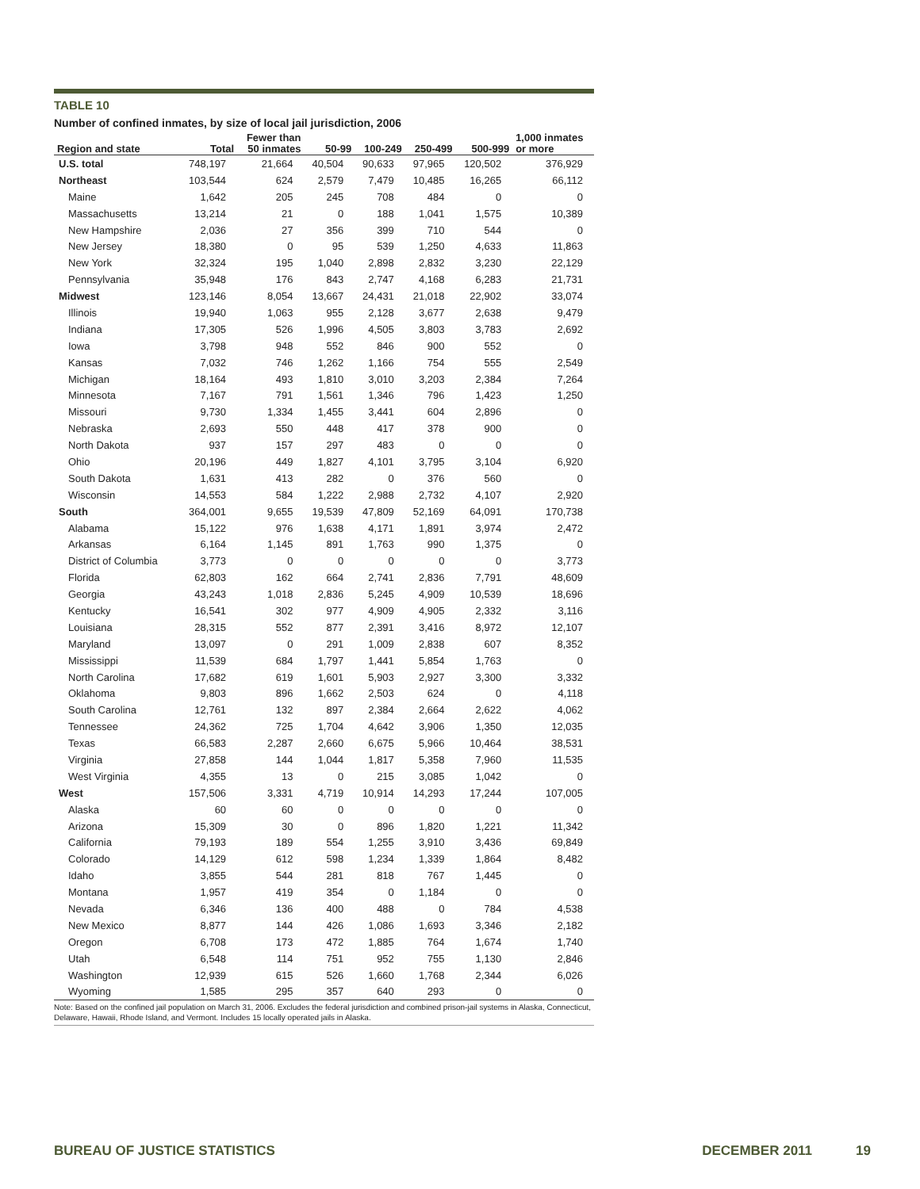TABLE 10
Number of confined inmates, by size of local jail jurisdiction, 2006
| Region and state | Total | Fewer than 50 inmates | 50-99 | 100-249 | 250-499 | 500-999 | 1,000 inmates or more |
| --- | --- | --- | --- | --- | --- | --- | --- |
| U.S. total | 748,197 | 21,664 | 40,504 | 90,633 | 97,965 | 120,502 | 376,929 |
| Northeast | 103,544 | 624 | 2,579 | 7,479 | 10,485 | 16,265 | 66,112 |
| Maine | 1,642 | 205 | 245 | 708 | 484 | 0 | 0 |
| Massachusetts | 13,214 | 21 | 0 | 188 | 1,041 | 1,575 | 10,389 |
| New Hampshire | 2,036 | 27 | 356 | 399 | 710 | 544 | 0 |
| New Jersey | 18,380 | 0 | 95 | 539 | 1,250 | 4,633 | 11,863 |
| New York | 32,324 | 195 | 1,040 | 2,898 | 2,832 | 3,230 | 22,129 |
| Pennsylvania | 35,948 | 176 | 843 | 2,747 | 4,168 | 6,283 | 21,731 |
| Midwest | 123,146 | 8,054 | 13,667 | 24,431 | 21,018 | 22,902 | 33,074 |
| Illinois | 19,940 | 1,063 | 955 | 2,128 | 3,677 | 2,638 | 9,479 |
| Indiana | 17,305 | 526 | 1,996 | 4,505 | 3,803 | 3,783 | 2,692 |
| Iowa | 3,798 | 948 | 552 | 846 | 900 | 552 | 0 |
| Kansas | 7,032 | 746 | 1,262 | 1,166 | 754 | 555 | 2,549 |
| Michigan | 18,164 | 493 | 1,810 | 3,010 | 3,203 | 2,384 | 7,264 |
| Minnesota | 7,167 | 791 | 1,561 | 1,346 | 796 | 1,423 | 1,250 |
| Missouri | 9,730 | 1,334 | 1,455 | 3,441 | 604 | 2,896 | 0 |
| Nebraska | 2,693 | 550 | 448 | 417 | 378 | 900 | 0 |
| North Dakota | 937 | 157 | 297 | 483 | 0 | 0 | 0 |
| Ohio | 20,196 | 449 | 1,827 | 4,101 | 3,795 | 3,104 | 6,920 |
| South Dakota | 1,631 | 413 | 282 | 0 | 376 | 560 | 0 |
| Wisconsin | 14,553 | 584 | 1,222 | 2,988 | 2,732 | 4,107 | 2,920 |
| South | 364,001 | 9,655 | 19,539 | 47,809 | 52,169 | 64,091 | 170,738 |
| Alabama | 15,122 | 976 | 1,638 | 4,171 | 1,891 | 3,974 | 2,472 |
| Arkansas | 6,164 | 1,145 | 891 | 1,763 | 990 | 1,375 | 0 |
| District of Columbia | 3,773 | 0 | 0 | 0 | 0 | 0 | 3,773 |
| Florida | 62,803 | 162 | 664 | 2,741 | 2,836 | 7,791 | 48,609 |
| Georgia | 43,243 | 1,018 | 2,836 | 5,245 | 4,909 | 10,539 | 18,696 |
| Kentucky | 16,541 | 302 | 977 | 4,909 | 4,905 | 2,332 | 3,116 |
| Louisiana | 28,315 | 552 | 877 | 2,391 | 3,416 | 8,972 | 12,107 |
| Maryland | 13,097 | 0 | 291 | 1,009 | 2,838 | 607 | 8,352 |
| Mississippi | 11,539 | 684 | 1,797 | 1,441 | 5,854 | 1,763 | 0 |
| North Carolina | 17,682 | 619 | 1,601 | 5,903 | 2,927 | 3,300 | 3,332 |
| Oklahoma | 9,803 | 896 | 1,662 | 2,503 | 624 | 0 | 4,118 |
| South Carolina | 12,761 | 132 | 897 | 2,384 | 2,664 | 2,622 | 4,062 |
| Tennessee | 24,362 | 725 | 1,704 | 4,642 | 3,906 | 1,350 | 12,035 |
| Texas | 66,583 | 2,287 | 2,660 | 6,675 | 5,966 | 10,464 | 38,531 |
| Virginia | 27,858 | 144 | 1,044 | 1,817 | 5,358 | 7,960 | 11,535 |
| West Virginia | 4,355 | 13 | 0 | 215 | 3,085 | 1,042 | 0 |
| West | 157,506 | 3,331 | 4,719 | 10,914 | 14,293 | 17,244 | 107,005 |
| Alaska | 60 | 60 | 0 | 0 | 0 | 0 | 0 |
| Arizona | 15,309 | 30 | 0 | 896 | 1,820 | 1,221 | 11,342 |
| California | 79,193 | 189 | 554 | 1,255 | 3,910 | 3,436 | 69,849 |
| Colorado | 14,129 | 612 | 598 | 1,234 | 1,339 | 1,864 | 8,482 |
| Idaho | 3,855 | 544 | 281 | 818 | 767 | 1,445 | 0 |
| Montana | 1,957 | 419 | 354 | 0 | 1,184 | 0 | 0 |
| Nevada | 6,346 | 136 | 400 | 488 | 0 | 784 | 4,538 |
| New Mexico | 8,877 | 144 | 426 | 1,086 | 1,693 | 3,346 | 2,182 |
| Oregon | 6,708 | 173 | 472 | 1,885 | 764 | 1,674 | 1,740 |
| Utah | 6,548 | 114 | 751 | 952 | 755 | 1,130 | 2,846 |
| Washington | 12,939 | 615 | 526 | 1,660 | 1,768 | 2,344 | 6,026 |
| Wyoming | 1,585 | 295 | 357 | 640 | 293 | 0 | 0 |
Note: Based on the confined jail population on March 31, 2006. Excludes the federal jurisdiction and combined prison-jail systems in Alaska, Connecticut, Delaware, Hawaii, Rhode Island, and Vermont. Includes 15 locally operated jails in Alaska.
BUREAU OF JUSTICE STATISTICS DECEMBER 2011 19